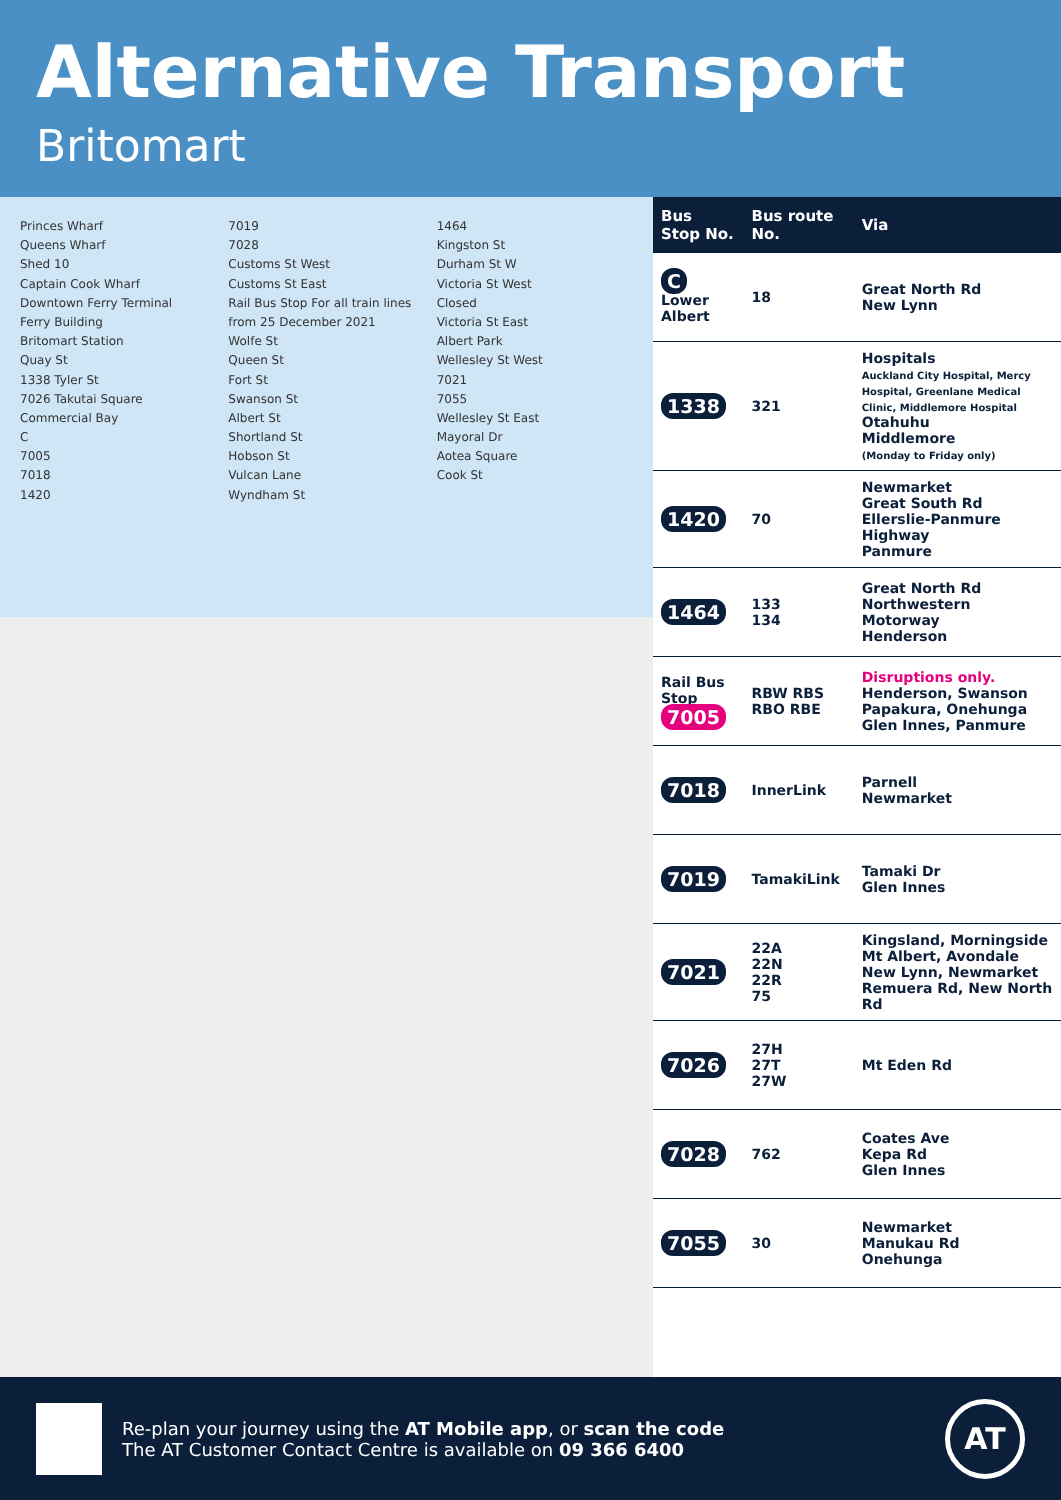Alternative Transport
Britomart
Princes Wharf
Queens Wharf
Shed 10
Captain Cook Wharf
Downtown Ferry Terminal
Ferry Building
Britomart Station
Quay St
1338 Tyler St
7026 Takutai Square
Commercial Bay
C
7005
7018
1420
7019
7028
Customs St West
Customs St East
Rail Bus Stop For all train lines from 25 December 2021
Wolfe St
Queen St
Fort St
Swanson St
Albert St
Shortland St
Hobson St
Vulcan Lane
Wyndham St
1464
Kingston St
Durham St W
Victoria St West
Closed
Victoria St East
Albert Park
Wellesley St West
7021
7055
Wellesley St East
Mayoral Dr
Aotea Square
Cook St
| Bus Stop No. | Bus route No. | Via |
| --- | --- | --- |
| C Lower Albert | 18 | Great North Rd New Lynn |
| 1338 | 321 | Hospitals Auckland City Hospital, Mercy Hospital, Greenlane Medical Clinic, Middlemore Hospital Otahuhu Middlemore (Monday to Friday only) |
| 1420 | 70 | Newmarket Great South Rd Ellerslie-Panmure Highway Panmure |
| 1464 | 133 134 | Great North Rd Northwestern Motorway Henderson |
| Rail Bus Stop 7005 | RBW RBS RBO RBE | Disruptions only. Henderson, Swanson Papakura, Onehunga Glen Innes, Panmure |
| 7018 | InnerLink | Parnell Newmarket |
| 7019 | TamakiLink | Tamaki Dr Glen Innes |
| 7021 | 22A 22N 22R 75 | Kingsland, Morningside Mt Albert, Avondale New Lynn, Newmarket Remuera Rd, New North Rd |
| 7026 | 27H 27T 27W | Mt Eden Rd |
| 7028 | 762 | Coates Ave Kepa Rd Glen Innes |
| 7055 | 30 | Newmarket Manukau Rd Onehunga |
Re-plan your journey using the AT Mobile app, or scan the code
The AT Customer Contact Centre is available on 09 366 6400
AT